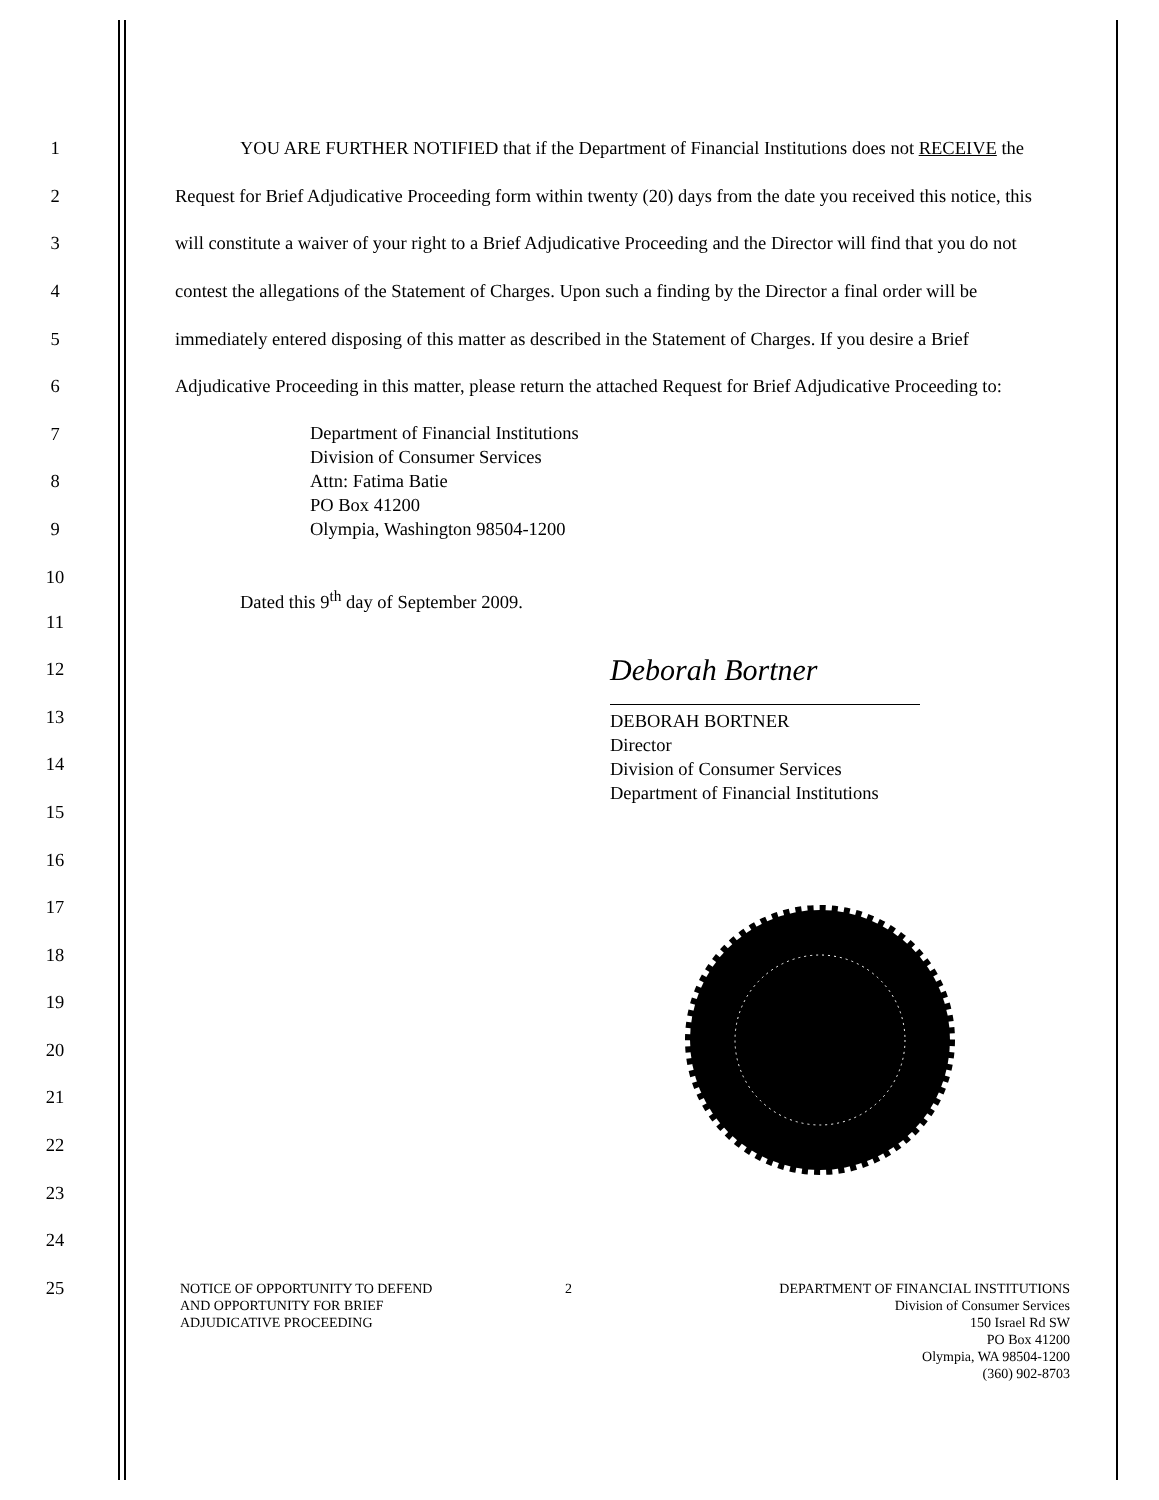1 YOU ARE FURTHER NOTIFIED that if the Department of Financial Institutions does not RECEIVE the
2 Request for Brief Adjudicative Proceeding form within twenty (20) days from the date you received this notice, this
3 will constitute a waiver of your right to a Brief Adjudicative Proceeding and the Director will find that you do not
4 contest the allegations of the Statement of Charges. Upon such a finding by the Director a final order will be
5 immediately entered disposing of this matter as described in the Statement of Charges. If you desire a Brief
6 Adjudicative Proceeding in this matter, please return the attached Request for Brief Adjudicative Proceeding to:
7
8
9
Department of Financial Institutions
Division of Consumer Services
Attn: Fatima Batie
PO Box 41200
Olympia, Washington 98504-1200
10
Dated this 9<sup>th</sup> day of September 2009.
11
12
Deborah Bortner
13
14
15
DEBORAH BORTNER
Director
Division of Consumer Services
Department of Financial Institutions
16
17
18
19
20
21
22
23
24
25
NOTICE OF OPPORTUNITY TO DEFEND
AND OPPORTUNITY FOR BRIEF
ADJUDICATIVE PROCEEDING
2 DEPARTMENT OF FINANCIAL INSTITUTIONS
Division of Consumer Services
150 Israel Rd SW
PO Box 41200
Olympia, WA 98504-1200
(360) 902-8703